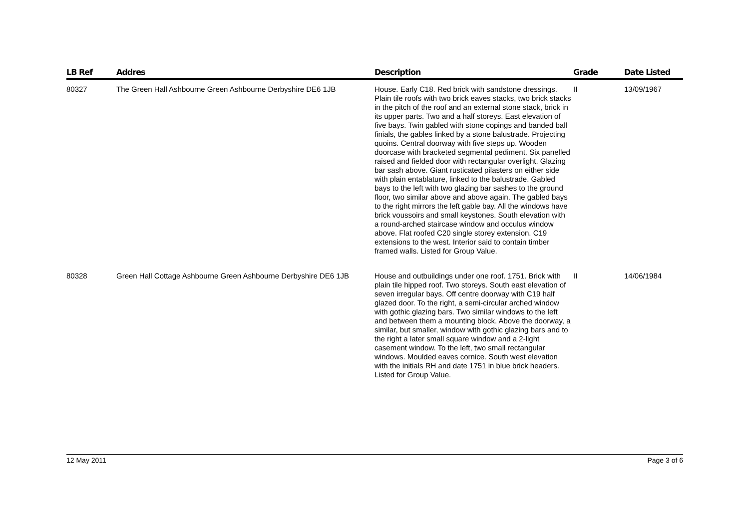| LB Ref | Addres | Description | Grade | Date Listed |
| --- | --- | --- | --- | --- |
| 80327 | The Green Hall Ashbourne Green Ashbourne Derbyshire DE6 1JB | House. Early C18. Red brick with sandstone dressings. Plain tile roofs with two brick eaves stacks, two brick stacks in the pitch of the roof and an external stone stack, brick in its upper parts. Two and a half storeys. East elevation of five bays. Twin gabled with stone copings and banded ball finials, the gables linked by a stone balustrade. Projecting quoins. Central doorway with five steps up. Wooden doorcase with bracketed segmental pediment. Six panelled raised and fielded door with rectangular overlight. Glazing bar sash above. Giant rusticated pilasters on either side with plain entablature, linked to the balustrade. Gabled bays to the left with two glazing bar sashes to the ground floor, two similar above and above again. The gabled bays to the right mirrors the left gable bay. All the windows have brick voussoirs and small keystones. South elevation with a round-arched staircase window and occulus window above. Flat roofed C20 single storey extension. C19 extensions to the west. Interior said to contain timber framed walls. Listed for Group Value. | II | 13/09/1967 |
| 80328 | Green Hall Cottage Ashbourne Green Ashbourne Derbyshire DE6 1JB | House and outbuildings under one roof. 1751. Brick with plain tile hipped roof. Two storeys. South east elevation of seven irregular bays. Off centre doorway with C19 half glazed door. To the right, a semi-circular arched window with gothic glazing bars. Two similar windows to the left and between them a mounting block. Above the doorway, a similar, but smaller, window with gothic glazing bars and to the right a later small square window and a 2-light casement window. To the left, two small rectangular windows. Moulded eaves cornice. South west elevation with the initials RH and date 1751 in blue brick headers. Listed for Group Value. | II | 14/06/1984 |
12 May 2011 Page 3 of 6